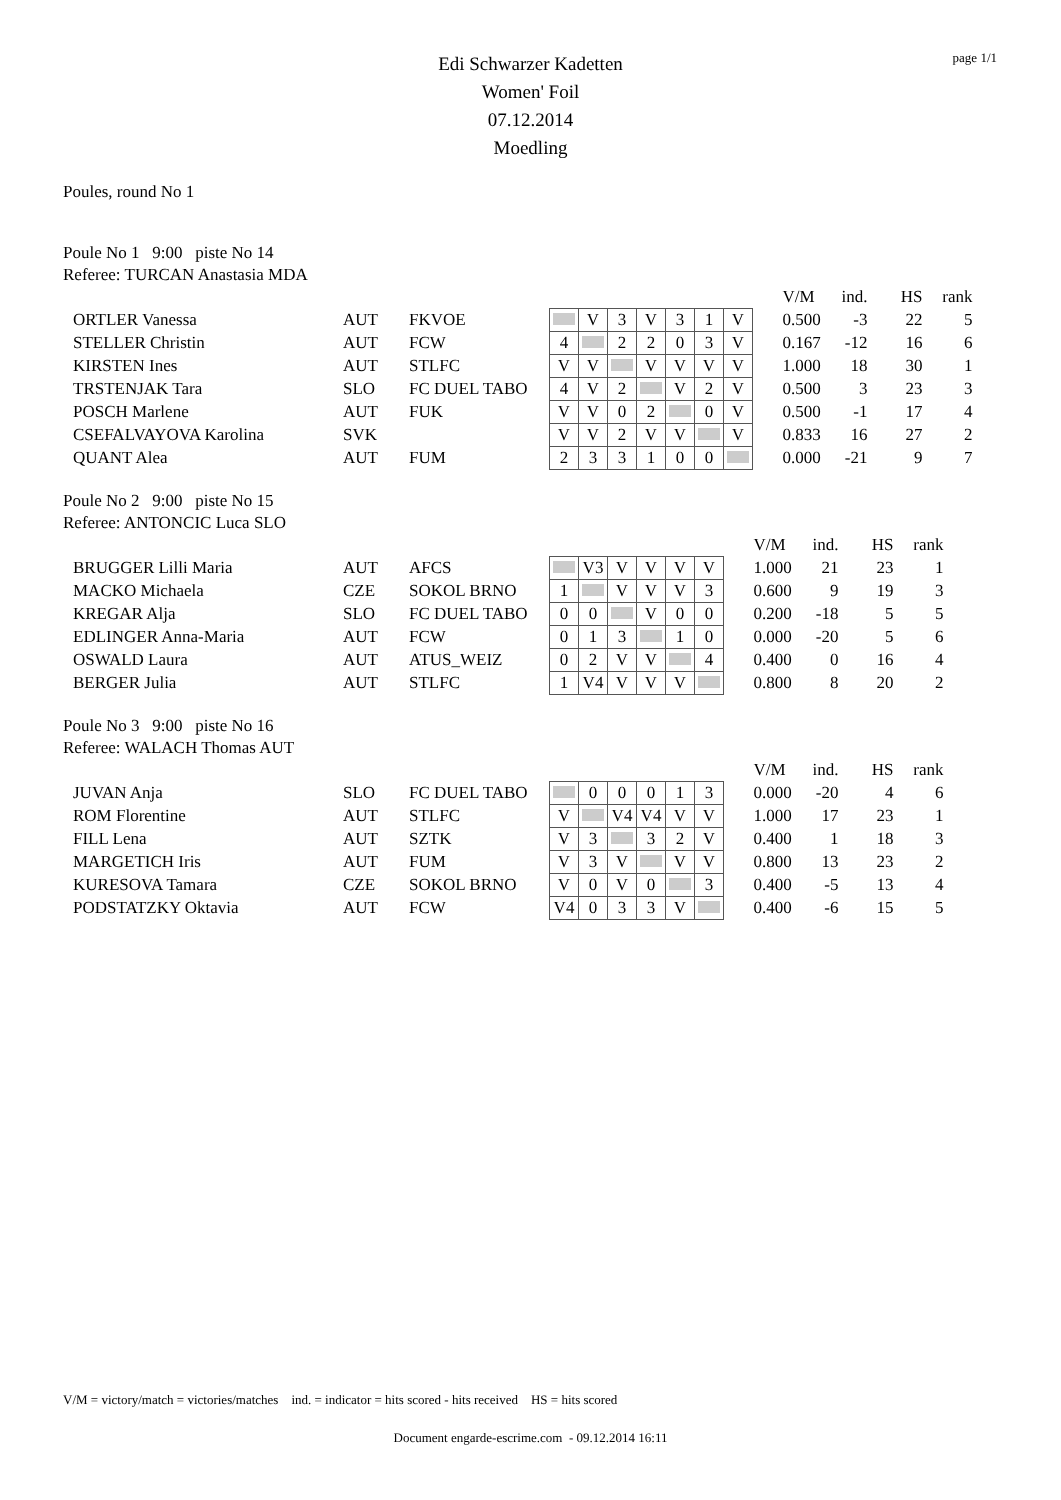page 1/1
Edi Schwarzer Kadetten
Women' Foil
07.12.2014
Moedling
Poules, round No 1
Poule No 1 9:00 piste No 14
Referee: TURCAN Anastasia MDA
| | | | | | | | | | | | V/M | ind. | HS | rank |
| ORTLER Vanessa | AUT | FKVOE | | V | 3 | V | 3 | 1 | V | | 0.500 | -3 | 22 | 5 |
| STELLER Christin | AUT | FCW | 4 | | 2 | 2 | 0 | 3 | V | | 0.167 | -12 | 16 | 6 |
| KIRSTEN Ines | AUT | STLFC | V | V | | V | V | V | V | | 1.000 | 18 | 30 | 1 |
| TRSTENJAK Tara | SLO | FC DUEL TABO | 4 | V | 2 | | V | 2 | V | | 0.500 | 3 | 23 | 3 |
| POSCH Marlene | AUT | FUK | V | V | 0 | 2 | | 0 | V | | 0.500 | -1 | 17 | 4 |
| CSEFALVAYOVA Karolina | SVK | | V | V | 2 | V | V | | V | | 0.833 | 16 | 27 | 2 |
| QUANT Alea | AUT | FUM | 2 | 3 | 3 | 1 | 0 | 0 | | | 0.000 | -21 | 9 | 7 |
Poule No 2 9:00 piste No 15
Referee: ANTONCIC Luca SLO
| | | | | | | | | | | V/M | ind. | HS | rank |
| BRUGGER Lilli Maria | AUT | AFCS | | V3 | V | V | V | V | | 1.000 | 21 | 23 | 1 |
| MACKO Michaela | CZE | SOKOL BRNO | 1 | | V | V | V | 3 | | 0.600 | 9 | 19 | 3 |
| KREGAR Alja | SLO | FC DUEL TABO | 0 | 0 | | V | 0 | 0 | | 0.200 | -18 | 5 | 5 |
| EDLINGER Anna-Maria | AUT | FCW | 0 | 1 | 3 | | 1 | 0 | | 0.000 | -20 | 5 | 6 |
| OSWALD Laura | AUT | ATUS_WEIZ | 0 | 2 | V | V | | 4 | | 0.400 | 0 | 16 | 4 |
| BERGER Julia | AUT | STLFC | 1 | V4 | V | V | V | | | 0.800 | 8 | 20 | 2 |
Poule No 3 9:00 piste No 16
Referee: WALACH Thomas AUT
| | | | | | | | | | | V/M | ind. | HS | rank |
| JUVAN Anja | SLO | FC DUEL TABO | | 0 | 0 | 0 | 1 | 3 | | 0.000 | -20 | 4 | 6 |
| ROM Florentine | AUT | STLFC | V | | V4 | V4 | V | V | | 1.000 | 17 | 23 | 1 |
| FILL Lena | AUT | SZTK | V | 3 | | 3 | 2 | V | | 0.400 | 1 | 18 | 3 |
| MARGETICH Iris | AUT | FUM | V | 3 | V | | V | V | | 0.800 | 13 | 23 | 2 |
| KURESOVA Tamara | CZE | SOKOL BRNO | V | 0 | V | 0 | | 3 | | 0.400 | -5 | 13 | 4 |
| PODSTATZKY Oktavia | AUT | FCW | V4 | 0 | 3 | 3 | V | | | 0.400 | -6 | 15 | 5 |
V/M = victory/match = victories/matches ind. = indicator = hits scored - hits received HS = hits scored
Document engarde-escrime.com - 09.12.2014 16:11